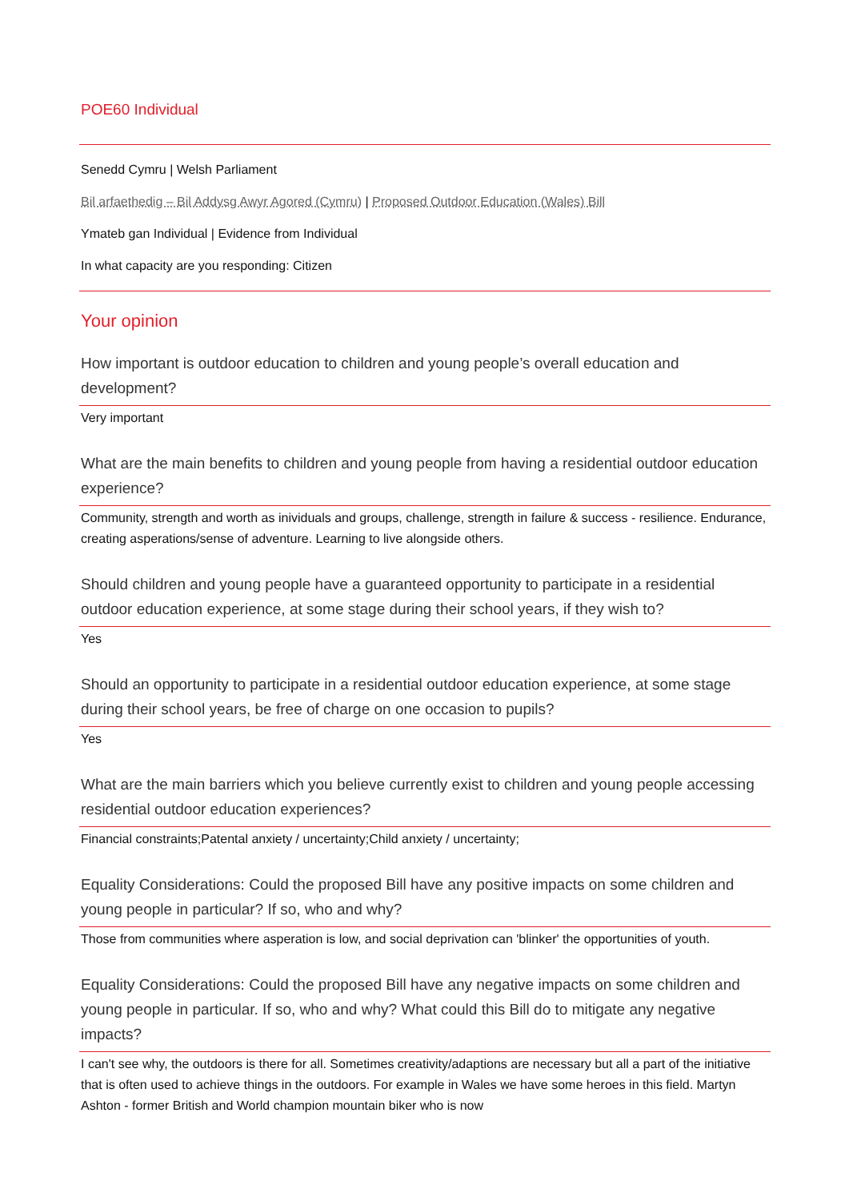POE60 Individual
Senedd Cymru | Welsh Parliament
Bil arfaethedig – Bil Addysg Awyr Agored (Cymru) | Proposed Outdoor Education (Wales) Bill
Ymateb gan Individual | Evidence from Individual
In what capacity are you responding: Citizen
Your opinion
How important is outdoor education to children and young people’s overall education and development?
Very important
What are the main benefits to children and young people from having a residential outdoor education experience?
Community, strength and worth as inividuals and groups, challenge, strength in failure & success - resilience. Endurance, creating asperations/sense of adventure. Learning to live alongside others.
Should children and young people have a guaranteed opportunity to participate in a residential outdoor education experience, at some stage during their school years, if they wish to?
Yes
Should an opportunity to participate in a residential outdoor education experience, at some stage during their school years, be free of charge on one occasion to pupils?
Yes
What are the main barriers which you believe currently exist to children and young people accessing residential outdoor education experiences?
Financial constraints;Patental anxiety / uncertainty;Child anxiety / uncertainty;
Equality Considerations: Could the proposed Bill have any positive impacts on some children and young people in particular? If so, who and why?
Those from communities where asperation is low, and social deprivation can 'blinker' the opportunities of youth.
Equality Considerations: Could the proposed Bill have any negative impacts on some children and young people in particular. If so, who and why? What could this Bill do to mitigate any negative impacts?
I can't see why, the outdoors is there for all. Sometimes creativity/adaptions are necessary but all a part of the initiative that is often used to achieve things in the outdoors. For example in Wales we have some heroes in this field. Martyn Ashton - former British and World champion mountain biker who is now